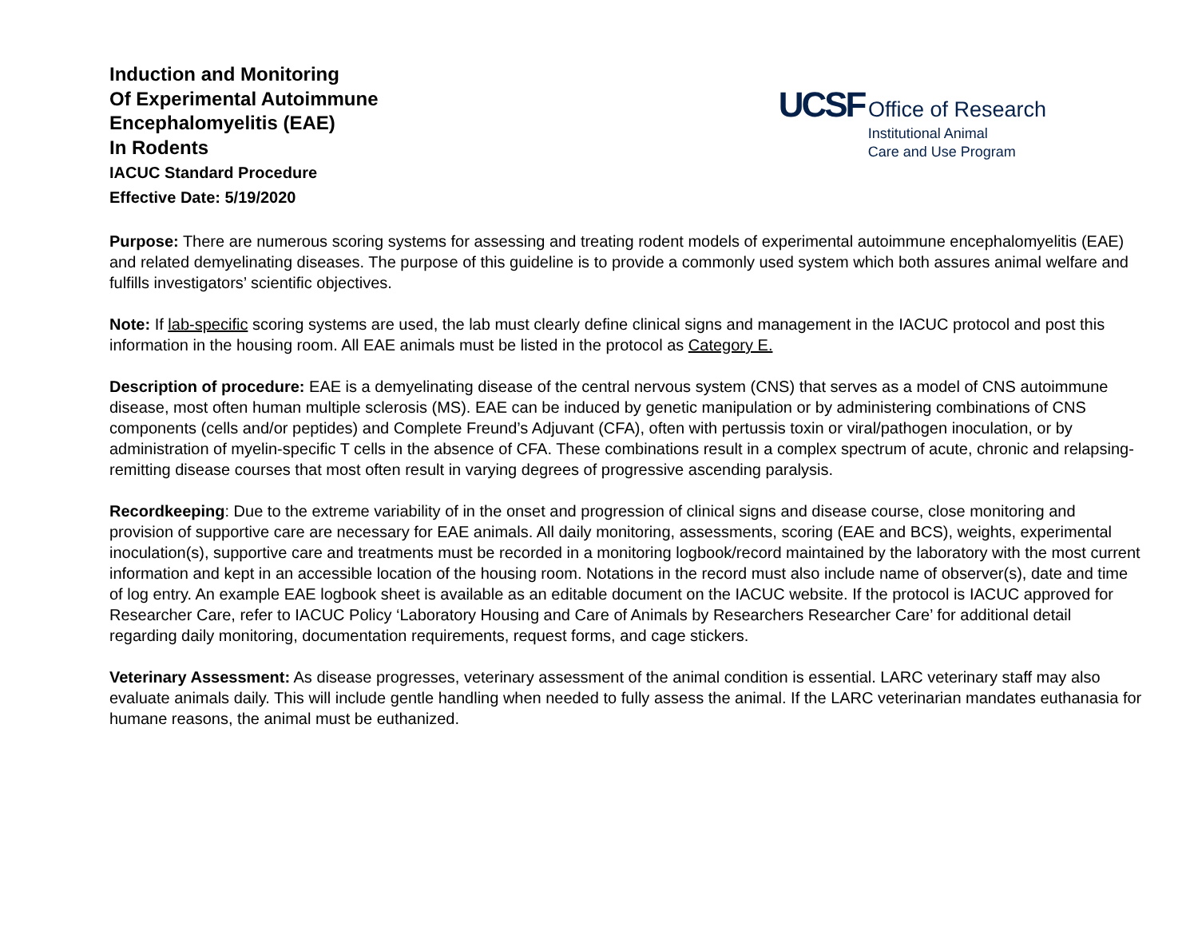Induction and Monitoring
Of Experimental Autoimmune
Encephalomyelitis (EAE)
In Rodents
IACUC Standard Procedure
Effective Date: 5/19/2020
UCSF Office of Research
Institutional Animal
Care and Use Program
Purpose: There are numerous scoring systems for assessing and treating rodent models of experimental autoimmune encephalomyelitis (EAE) and related demyelinating diseases. The purpose of this guideline is to provide a commonly used system which both assures animal welfare and fulfills investigators’ scientific objectives.
Note: If lab-specific scoring systems are used, the lab must clearly define clinical signs and management in the IACUC protocol and post this information in the housing room. All EAE animals must be listed in the protocol as Category E.
Description of procedure: EAE is a demyelinating disease of the central nervous system (CNS) that serves as a model of CNS autoimmune disease, most often human multiple sclerosis (MS). EAE can be induced by genetic manipulation or by administering combinations of CNS components (cells and/or peptides) and Complete Freund’s Adjuvant (CFA), often with pertussis toxin or viral/pathogen inoculation, or by administration of myelin-specific T cells in the absence of CFA. These combinations result in a complex spectrum of acute, chronic and relapsing-remitting disease courses that most often result in varying degrees of progressive ascending paralysis.
Recordkeeping: Due to the extreme variability of in the onset and progression of clinical signs and disease course, close monitoring and provision of supportive care are necessary for EAE animals. All daily monitoring, assessments, scoring (EAE and BCS), weights, experimental inoculation(s), supportive care and treatments must be recorded in a monitoring logbook/record maintained by the laboratory with the most current information and kept in an accessible location of the housing room. Notations in the record must also include name of observer(s), date and time of log entry. An example EAE logbook sheet is available as an editable document on the IACUC website. If the protocol is IACUC approved for Researcher Care, refer to IACUC Policy ‘Laboratory Housing and Care of Animals by Researchers Researcher Care’ for additional detail regarding daily monitoring, documentation requirements, request forms, and cage stickers.
Veterinary Assessment: As disease progresses, veterinary assessment of the animal condition is essential. LARC veterinary staff may also evaluate animals daily. This will include gentle handling when needed to fully assess the animal. If the LARC veterinarian mandates euthanasia for humane reasons, the animal must be euthanized.